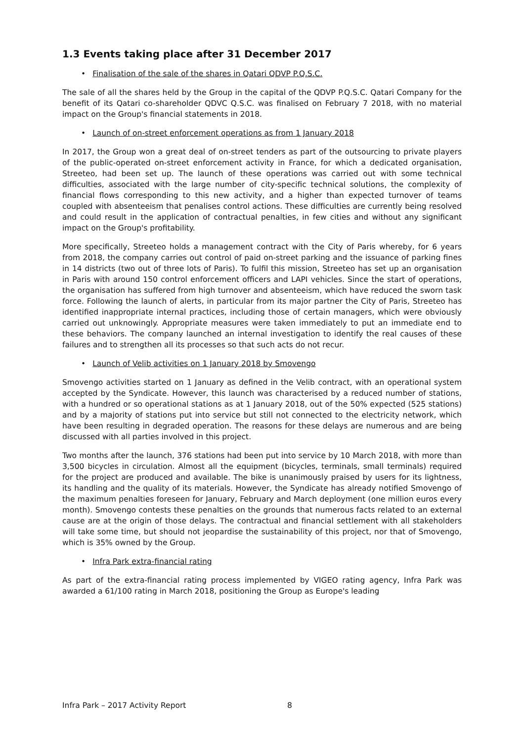1.3 Events taking place after 31 December 2017
• Finalisation of the sale of the shares in Qatari QDVP P.Q.S.C.
The sale of all the shares held by the Group in the capital of the QDVP P.Q.S.C. Qatari Company for the benefit of its Qatari co-shareholder QDVC Q.S.C. was finalised on February 7 2018, with no material impact on the Group's financial statements in 2018.
• Launch of on-street enforcement operations as from 1 January 2018
In 2017, the Group won a great deal of on-street tenders as part of the outsourcing to private players of the public-operated on-street enforcement activity in France, for which a dedicated organisation, Streeteo, had been set up. The launch of these operations was carried out with some technical difficulties, associated with the large number of city-specific technical solutions, the complexity of financial flows corresponding to this new activity, and a higher than expected turnover of teams coupled with absenteeism that penalises control actions. These difficulties are currently being resolved and could result in the application of contractual penalties, in few cities and without any significant impact on the Group's profitability.
More specifically, Streeteo holds a management contract with the City of Paris whereby, for 6 years from 2018, the company carries out control of paid on-street parking and the issuance of parking fines in 14 districts (two out of three lots of Paris). To fulfil this mission, Streeteo has set up an organisation in Paris with around 150 control enforcement officers and LAPI vehicles. Since the start of operations, the organisation has suffered from high turnover and absenteeism, which have reduced the sworn task force. Following the launch of alerts, in particular from its major partner the City of Paris, Streeteo has identified inappropriate internal practices, including those of certain managers, which were obviously carried out unknowingly. Appropriate measures were taken immediately to put an immediate end to these behaviors. The company launched an internal investigation to identify the real causes of these failures and to strengthen all its processes so that such acts do not recur.
• Launch of Velib activities on 1 January 2018 by Smovengo
Smovengo activities started on 1 January as defined in the Velib contract, with an operational system accepted by the Syndicate. However, this launch was characterised by a reduced number of stations, with a hundred or so operational stations as at 1 January 2018, out of the 50% expected (525 stations) and by a majority of stations put into service but still not connected to the electricity network, which have been resulting in degraded operation. The reasons for these delays are numerous and are being discussed with all parties involved in this project.
Two months after the launch, 376 stations had been put into service by 10 March 2018, with more than 3,500 bicycles in circulation. Almost all the equipment (bicycles, terminals, small terminals) required for the project are produced and available. The bike is unanimously praised by users for its lightness, its handling and the quality of its materials. However, the Syndicate has already notified Smovengo of the maximum penalties foreseen for January, February and March deployment (one million euros every month). Smovengo contests these penalties on the grounds that numerous facts related to an external cause are at the origin of those delays. The contractual and financial settlement with all stakeholders will take some time, but should not jeopardise the sustainability of this project, nor that of Smovengo, which is 35% owned by the Group.
• Infra Park extra-financial rating
As part of the extra-financial rating process implemented by VIGEO rating agency, Infra Park was awarded a 61/100 rating in March 2018, positioning the Group as Europe's leading
Infra Park – 2017 Activity Report 8